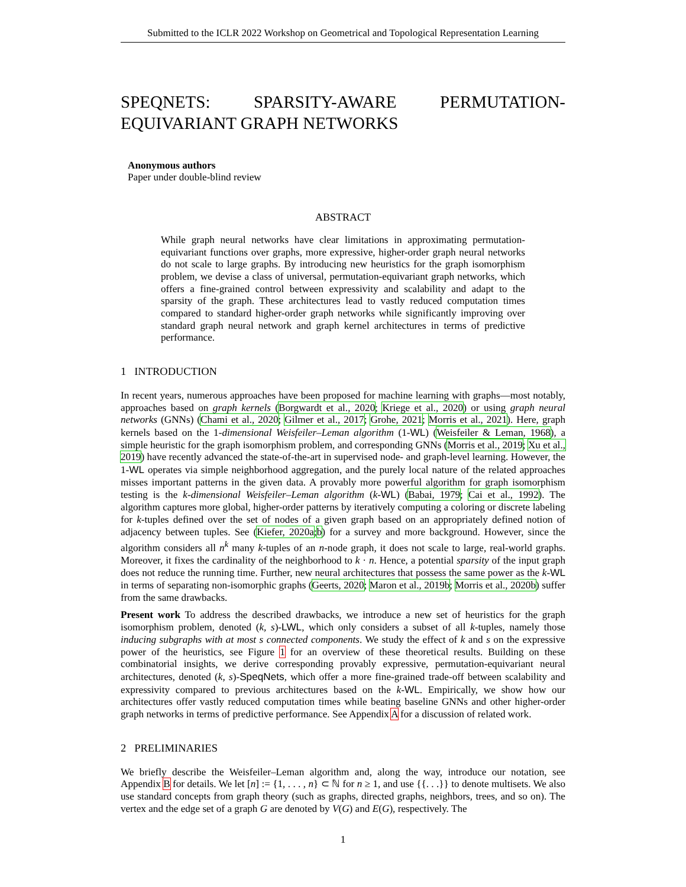Submitted to the ICLR 2022 Workshop on Geometrical and Topological Representation Learning
SPEQNETS: SPARSITY-AWARE PERMUTATION-EQUIVARIANT GRAPH NETWORKS
Anonymous authors
Paper under double-blind review
ABSTRACT
While graph neural networks have clear limitations in approximating permutation-equivariant functions over graphs, more expressive, higher-order graph neural networks do not scale to large graphs. By introducing new heuristics for the graph isomorphism problem, we devise a class of universal, permutation-equivariant graph networks, which offers a fine-grained control between expressivity and scalability and adapt to the sparsity of the graph. These architectures lead to vastly reduced computation times compared to standard higher-order graph networks while significantly improving over standard graph neural network and graph kernel architectures in terms of predictive performance.
1 INTRODUCTION
In recent years, numerous approaches have been proposed for machine learning with graphs—most notably, approaches based on graph kernels (Borgwardt et al., 2020; Kriege et al., 2020) or using graph neural networks (GNNs) (Chami et al., 2020; Gilmer et al., 2017; Grohe, 2021; Morris et al., 2021). Here, graph kernels based on the 1-dimensional Weisfeiler–Leman algorithm (1-WL) (Weisfeiler & Leman, 1968), a simple heuristic for the graph isomorphism problem, and corresponding GNNs (Morris et al., 2019; Xu et al., 2019) have recently advanced the state-of-the-art in supervised node- and graph-level learning. However, the 1-WL operates via simple neighborhood aggregation, and the purely local nature of the related approaches misses important patterns in the given data. A provably more powerful algorithm for graph isomorphism testing is the k-dimensional Weisfeiler–Leman algorithm (k-WL) (Babai, 1979; Cai et al., 1992). The algorithm captures more global, higher-order patterns by iteratively computing a coloring or discrete labeling for k-tuples defined over the set of nodes of a given graph based on an appropriately defined notion of adjacency between tuples. See (Kiefer, 2020a;b) for a survey and more background. However, since the algorithm considers all n<sup>k</sup> many k-tuples of an n-node graph, it does not scale to large, real-world graphs. Moreover, it fixes the cardinality of the neighborhood to k · n. Hence, a potential sparsity of the input graph does not reduce the running time. Further, new neural architectures that possess the same power as the k-WL in terms of separating non-isomorphic graphs (Geerts, 2020; Maron et al., 2019b; Morris et al., 2020b) suffer from the same drawbacks.
Present work To address the described drawbacks, we introduce a new set of heuristics for the graph isomorphism problem, denoted (k, s)-LWL, which only considers a subset of all k-tuples, namely those inducing subgraphs with at most s connected components. We study the effect of k and s on the expressive power of the heuristics, see Figure 1 for an overview of these theoretical results. Building on these combinatorial insights, we derive corresponding provably expressive, permutation-equivariant neural architectures, denoted (k, s)-SpeqNets, which offer a more fine-grained trade-off between scalability and expressivity compared to previous architectures based on the k-WL. Empirically, we show how our architectures offer vastly reduced computation times while beating baseline GNNs and other higher-order graph networks in terms of predictive performance. See Appendix A for a discussion of related work.
2 PRELIMINARIES
We briefly describe the Weisfeiler–Leman algorithm and, along the way, introduce our notation, see Appendix B for details. We let [n] := {1, . . . , n} ⊂ ℕ for n ≥ 1, and use {{. . .}} to denote multisets. We also use standard concepts from graph theory (such as graphs, directed graphs, neighbors, trees, and so on). The vertex and the edge set of a graph G are denoted by V(G) and E(G), respectively. The
1